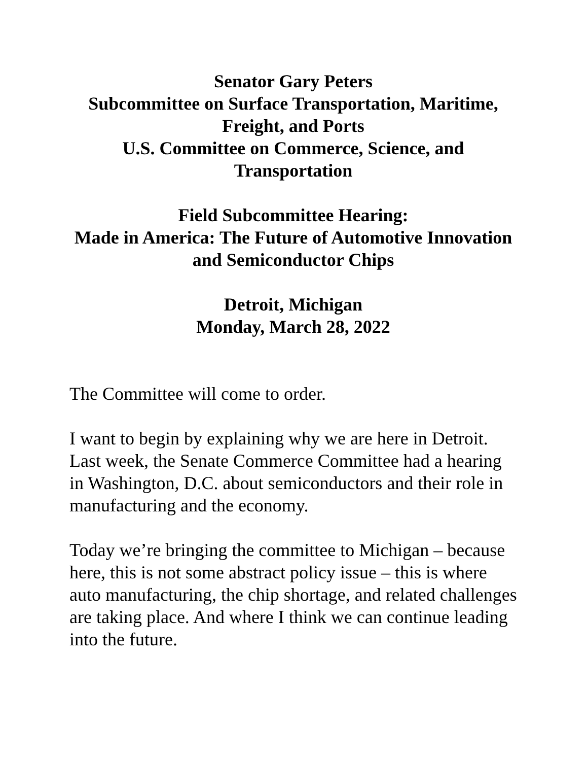Senator Gary Peters
Subcommittee on Surface Transportation, Maritime, Freight, and Ports
U.S. Committee on Commerce, Science, and Transportation
Field Subcommittee Hearing:
Made in America: The Future of Automotive Innovation and Semiconductor Chips
Detroit, Michigan
Monday, March 28, 2022
The Committee will come to order.
I want to begin by explaining why we are here in Detroit. Last week, the Senate Commerce Committee had a hearing in Washington, D.C. about semiconductors and their role in manufacturing and the economy.
Today we’re bringing the committee to Michigan – because here, this is not some abstract policy issue – this is where auto manufacturing, the chip shortage, and related challenges are taking place. And where I think we can continue leading into the future.